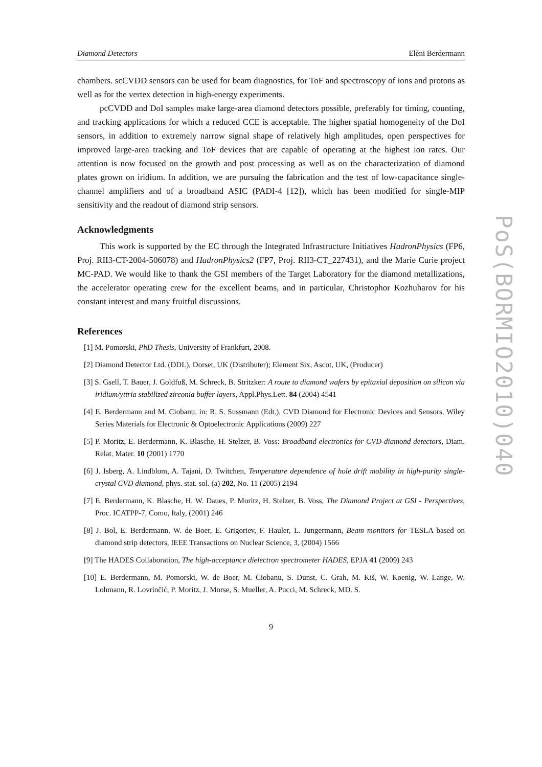Diamond Detectors Elèni Berdermann
chambers. scCVDD sensors can be used for beam diagnostics, for ToF and spectroscopy of ions and protons as well as for the vertex detection in high-energy experiments.
pcCVDD and DoI samples make large-area diamond detectors possible, preferably for timing, counting, and tracking applications for which a reduced CCE is acceptable. The higher spatial homogeneity of the DoI sensors, in addition to extremely narrow signal shape of relatively high amplitudes, open perspectives for improved large-area tracking and ToF devices that are capable of operating at the highest ion rates. Our attention is now focused on the growth and post processing as well as on the characterization of diamond plates grown on iridium. In addition, we are pursuing the fabrication and the test of low-capacitance single-channel amplifiers and of a broadband ASIC (PADI-4 [12]), which has been modified for single-MIP sensitivity and the readout of diamond strip sensors.
Acknowledgments
This work is supported by the EC through the Integrated Infrastructure Initiatives HadronPhysics (FP6, Proj. RII3-CT-2004-506078) and HadronPhysics2 (FP7, Proj. RII3-CT_227431), and the Marie Curie project MC-PAD. We would like to thank the GSI members of the Target Laboratory for the diamond metallizations, the accelerator operating crew for the excellent beams, and in particular, Christophor Kozhuharov for his constant interest and many fruitful discussions.
References
[1] M. Pomorski, PhD Thesis, University of Frankfurt, 2008.
[2] Diamond Detector Ltd. (DDL), Dorset, UK (Distributer); Element Six, Ascot, UK, (Producer)
[3] S. Gsell, T. Bauer, J. Goldfuß, M. Schreck, B. Stritzker: A route to diamond wafers by epitaxial deposition on silicon via iridium/yttria stabilized zirconia buffer layers, Appl.Phys.Lett. 84 (2004) 4541
[4] E. Berdermann and M. Ciobanu, in: R. S. Sussmann (Edt.), CVD Diamond for Electronic Devices and Sensors, Wiley Series Materials for Electronic & Optoelectronic Applications (2009) 227
[5] P. Moritz, E. Berdermann, K. Blasche, H. Stelzer, B. Voss: Broadband electronics for CVD-diamond detectors, Diam. Relat. Mater. 10 (2001) 1770
[6] J. Isberg, A. Lindblom, A. Tajani, D. Twitchen, Temperature dependence of hole drift mobility in high-purity single-crystal CVD diamond, phys. stat. sol. (a) 202, No. 11 (2005) 2194
[7] E. Berdermann, K. Blasche, H. W. Daues, P. Moritz, H. Stelzer, B. Voss, The Diamond Project at GSI - Perspectives, Proc. ICATPP-7, Como, Italy, (2001) 246
[8] J. Bol, E. Berdermann, W. de Boer, E. Grigoriev, F. Hauler, L. Jungermann, Beam monitors for TESLA based on diamond strip detectors, IEEE Transactions on Nuclear Science, 3, (2004) 1566
[9] The HADES Collaboration, The high-acceptance dielectron spectrometer HADES, EPJA 41 (2009) 243
[10] E. Berdermann, M. Pomorski, W. de Boer, M. Ciobanu, S. Dunst, C. Grah, M. Kiš, W. Koenig, W. Lange, W. Lohmann, R. Lovrinčić, P. Moritz, J. Morse, S. Mueller, A. Pucci, M. Schreck, MD. S.
9
PoS(BORMIO2010)040